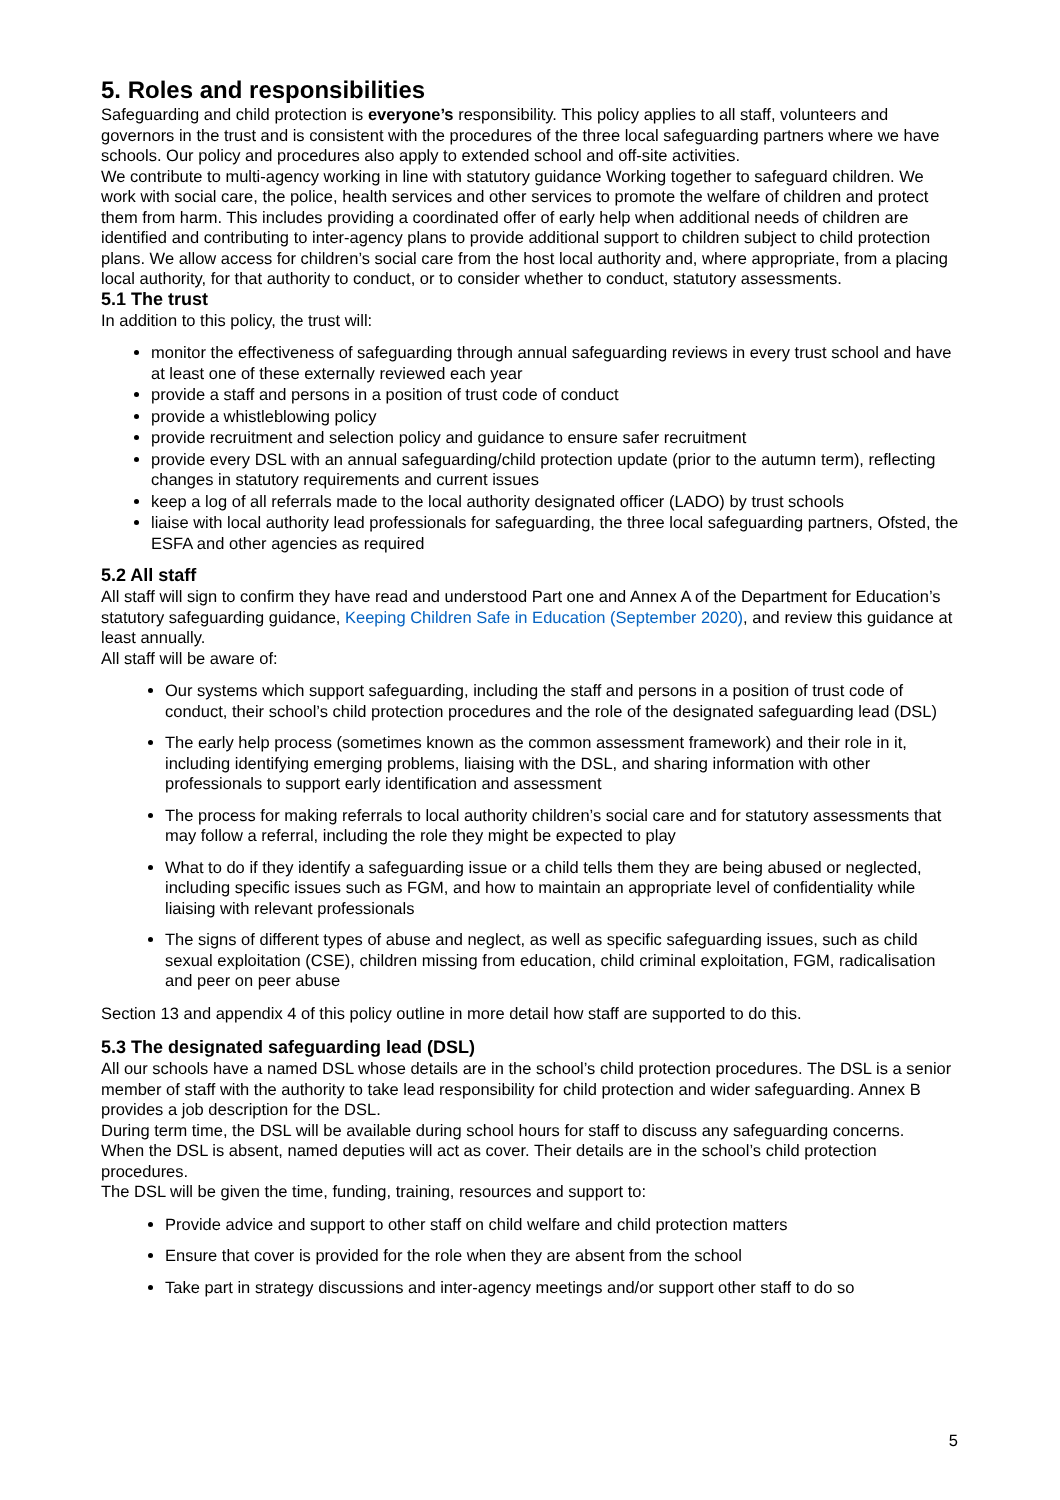5. Roles and responsibilities
Safeguarding and child protection is everyone’s responsibility. This policy applies to all staff, volunteers and governors in the trust and is consistent with the procedures of the three local safeguarding partners where we have schools. Our policy and procedures also apply to extended school and off-site activities.
We contribute to multi-agency working in line with statutory guidance Working together to safeguard children. We work with social care, the police, health services and other services to promote the welfare of children and protect them from harm. This includes providing a coordinated offer of early help when additional needs of children are identified and contributing to inter-agency plans to provide additional support to children subject to child protection plans. We allow access for children’s social care from the host local authority and, where appropriate, from a placing local authority, for that authority to conduct, or to consider whether to conduct, statutory assessments.
5.1 The trust
In addition to this policy, the trust will:
monitor the effectiveness of safeguarding through annual safeguarding reviews in every trust school and have at least one of these externally reviewed each year
provide a staff and persons in a position of trust code of conduct
provide a whistleblowing policy
provide recruitment and selection policy and guidance to ensure safer recruitment
provide every DSL with an annual safeguarding/child protection update (prior to the autumn term), reflecting changes in statutory requirements and current issues
keep a log of all referrals made to the local authority designated officer (LADO) by trust schools
liaise with local authority lead professionals for safeguarding, the three local safeguarding partners, Ofsted, the ESFA and other agencies as required
5.2 All staff
All staff will sign to confirm they have read and understood Part one and Annex A of the Department for Education’s statutory safeguarding guidance, Keeping Children Safe in Education (September 2020), and review this guidance at least annually.
All staff will be aware of:
Our systems which support safeguarding, including the staff and persons in a position of trust code of conduct, their school’s child protection procedures and the role of the designated safeguarding lead (DSL)
The early help process (sometimes known as the common assessment framework) and their role in it, including identifying emerging problems, liaising with the DSL, and sharing information with other professionals to support early identification and assessment
The process for making referrals to local authority children’s social care and for statutory assessments that may follow a referral, including the role they might be expected to play
What to do if they identify a safeguarding issue or a child tells them they are being abused or neglected, including specific issues such as FGM, and how to maintain an appropriate level of confidentiality while liaising with relevant professionals
The signs of different types of abuse and neglect, as well as specific safeguarding issues, such as child sexual exploitation (CSE), children missing from education, child criminal exploitation, FGM, radicalisation and peer on peer abuse
Section 13 and appendix 4 of this policy outline in more detail how staff are supported to do this.
5.3 The designated safeguarding lead (DSL)
All our schools have a named DSL whose details are in the school’s child protection procedures. The DSL is a senior member of staff with the authority to take lead responsibility for child protection and wider safeguarding. Annex B provides a job description for the DSL.
During term time, the DSL will be available during school hours for staff to discuss any safeguarding concerns.
When the DSL is absent, named deputies will act as cover. Their details are in the school’s child protection procedures.
The DSL will be given the time, funding, training, resources and support to:
Provide advice and support to other staff on child welfare and child protection matters
Ensure that cover is provided for the role when they are absent from the school
Take part in strategy discussions and inter-agency meetings and/or support other staff to do so
5